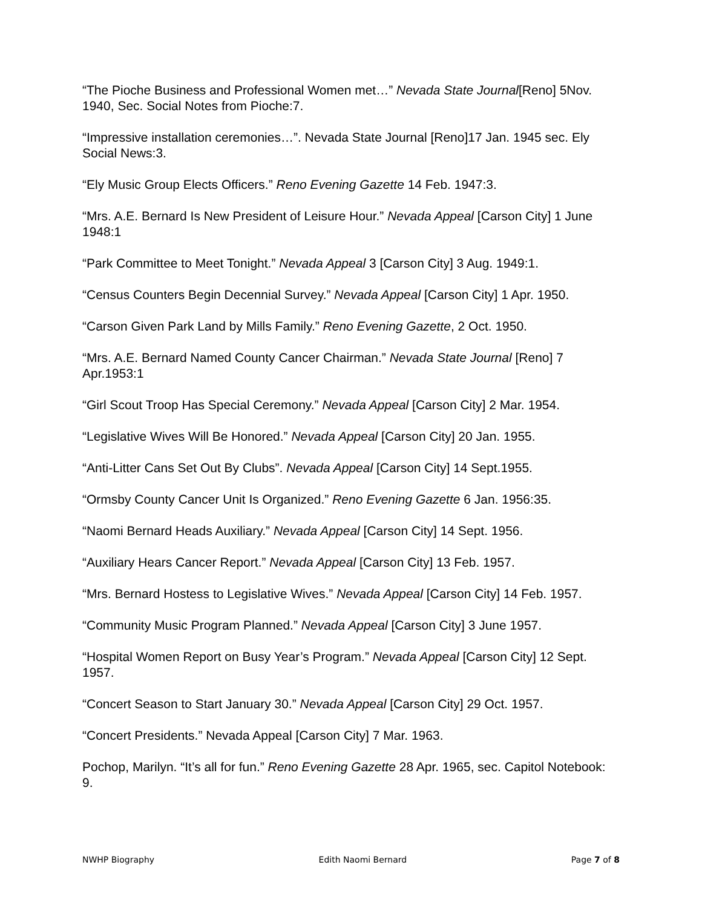“The Pioche Business and Professional Women met…” Nevada State Journal[Reno] 5Nov. 1940, Sec. Social Notes from Pioche:7.
“Impressive installation ceremonies…”. Nevada State Journal [Reno]17 Jan. 1945 sec. Ely Social News:3.
“Ely Music Group Elects Officers.” Reno Evening Gazette 14 Feb. 1947:3.
“Mrs. A.E. Bernard Is New President of Leisure Hour.” Nevada Appeal [Carson City] 1 June 1948:1
“Park Committee to Meet Tonight.” Nevada Appeal 3 [Carson City] 3 Aug. 1949:1.
“Census Counters Begin Decennial Survey.” Nevada Appeal [Carson City] 1 Apr. 1950.
“Carson Given Park Land by Mills Family.” Reno Evening Gazette, 2 Oct. 1950.
“Mrs. A.E. Bernard Named County Cancer Chairman.” Nevada State Journal [Reno] 7 Apr.1953:1
“Girl Scout Troop Has Special Ceremony.” Nevada Appeal [Carson City] 2 Mar. 1954.
“Legislative Wives Will Be Honored.” Nevada Appeal [Carson City] 20 Jan. 1955.
“Anti-Litter Cans Set Out By Clubs”. Nevada Appeal [Carson City] 14 Sept.1955.
“Ormsby County Cancer Unit Is Organized.” Reno Evening Gazette 6 Jan. 1956:35.
“Naomi Bernard Heads Auxiliary.” Nevada Appeal [Carson City] 14 Sept. 1956.
“Auxiliary Hears Cancer Report.” Nevada Appeal [Carson City] 13 Feb. 1957.
“Mrs. Bernard Hostess to Legislative Wives.” Nevada Appeal [Carson City] 14 Feb. 1957.
“Community Music Program Planned.” Nevada Appeal [Carson City] 3 June 1957.
“Hospital Women Report on Busy Year’s Program.” Nevada Appeal [Carson City] 12 Sept. 1957.
“Concert Season to Start January 30.” Nevada Appeal [Carson City] 29 Oct. 1957.
“Concert Presidents.” Nevada Appeal [Carson City] 7 Mar. 1963.
Pochop, Marilyn. “It’s all for fun.” Reno Evening Gazette 28 Apr. 1965, sec. Capitol Notebook: 9.
NWHP Biography Edith Naomi Bernard Page 7 of 8